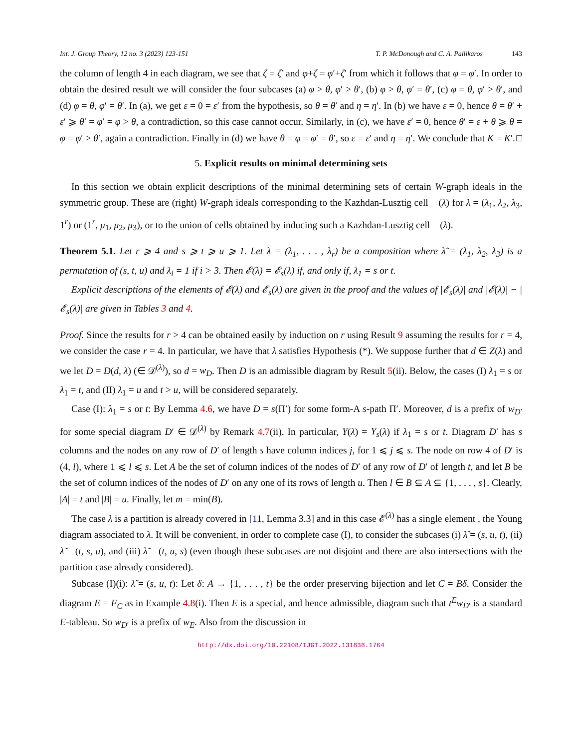Int. J. Group Theory, 12 no. 3 (2023) 123-151 T. P. McDonough and C. A. Pallikaros 143
the column of length 4 in each diagram, we see that ζ = ζ′ and φ+ζ = φ′+ζ′ from which it follows that φ = φ′. In order to obtain the desired result we will consider the four subcases (a) φ > θ, φ′ > θ′, (b) φ > θ, φ′ = θ′, (c) φ = θ, φ′ > θ′, and (d) φ = θ, φ′ = θ′. In (a), we get ε = 0 = ε′ from the hypothesis, so θ = θ′ and η = η′. In (b) we have ε = 0, hence θ = θ′ + ε′ ⩾ θ′ = φ′ = φ > θ, a contradiction, so this case cannot occur. Similarly, in (c), we have ε′ = 0, hence θ′ = ε + θ ⩾ θ = φ = φ′ > θ′, again a contradiction. Finally in (d) we have θ = φ = φ′ = θ′, so ε = ε′ and η = η′. We conclude that K = K′. □
5. Explicit results on minimal determining sets
In this section we obtain explicit descriptions of the minimal determining sets of certain W-graph ideals in the symmetric group. These are (right) W-graph ideals corresponding to the Kazhdan-Lusztig cell 𝔆(λ) for λ = (λ<sub>1</sub>, λ<sub>2</sub>, λ<sub>3</sub>, 1<sup>r</sup>) or (1<sup>r</sup>, μ<sub>1</sub>, μ<sub>2</sub>, μ<sub>3</sub>), or to the union of cells obtained by inducing such a Kazhdan-Lusztig cell 𝔆(λ).
Theorem 5.1. Let r ⩾ 4 and s ⩾ t ⩾ u ⩾ 1. Let λ = (λ<sub>1</sub>, . . . , λ<sub>r</sub>) be a composition where λ̃ = (λ<sub>1</sub>, λ<sub>2</sub>, λ<sub>3</sub>) is a permutation of (s, t, u) and λ<sub>i</sub> = 1 if i > 3. Then 𝓔(λ) = 𝓔<sub>s</sub>(λ) if, and only if, λ<sub>1</sub> = s or t.
Explicit descriptions of the elements of 𝓔(λ) and 𝓔<sub>s</sub>(λ) are given in the proof and the values of |𝓔<sub>s</sub>(λ)| and |𝓔(λ)| − |𝓔<sub>s</sub>(λ)| are given in Tables 3 and 4.
Proof. Since the results for r > 4 can be obtained easily by induction on r using Result 9 assuming the results for r = 4, we consider the case r = 4. In particular, we have that λ satisfies Hypothesis (*). We suppose further that d ∈ Z(λ) and we let D = D(d, λ) (∈ 𝒟<sup>(λ)</sup>), so d = w<sub>D</sub>. Then D is an admissible diagram by Result 5(ii). Below, the cases (I) λ<sub>1</sub> = s or λ<sub>1</sub> = t, and (II) λ<sub>1</sub> = u and t > u, will be considered separately.
Case (I): λ<sub>1</sub> = s or t: By Lemma 4.6, we have D = s(Π′) for some form-A s-path Π′. Moreover, d is a prefix of w<sub>D′</sub> for some special diagram D′ ∈ 𝒟<sup>(λ)</sup> by Remark 4.7(ii). In particular, Y(λ) = Y<sub>s</sub>(λ) if λ<sub>1</sub> = s or t. Diagram D′ has s columns and the nodes on any row of D′ of length s have column indices j, for 1 ⩽ j ⩽ s. The node on row 4 of D′ is (4, l), where 1 ⩽ l ⩽ s. Let A be the set of column indices of the nodes of D′ of any row of D′ of length t, and let B be the set of column indices of the nodes of D′ on any one of its rows of length u. Then l ∈ B ⊆ A ⊆ {1, . . . , s}. Clearly, |A| = t and |B| = u. Finally, let m = min(B).
The case λ is a partition is already covered in [11, Lemma 3.3] and in this case 𝓔<sup>(λ)</sup> has a single element , the Young diagram associated to λ. It will be convenient, in order to complete case (I), to consider the subcases (i) λ̃ = (s, u, t), (ii) λ̃ = (t, s, u), and (iii) λ̃ = (t, u, s) (even though these subcases are not disjoint and there are also intersections with the partition case already considered).
Subcase (I)(i): λ̃ = (s, u, t): Let δ: A → {1, . . . , t} be the order preserving bijection and let C = Bδ. Consider the diagram E = F<sub>C</sub> as in Example 4.8(i). Then E is a special, and hence admissible, diagram such that t<sup>E</sup>w<sub>D′</sub> is a standard E-tableau. So w<sub>D′</sub> is a prefix of w<sub>E</sub>. Also from the discussion in
http://dx.doi.org/10.22108/IJGT.2022.131838.1764